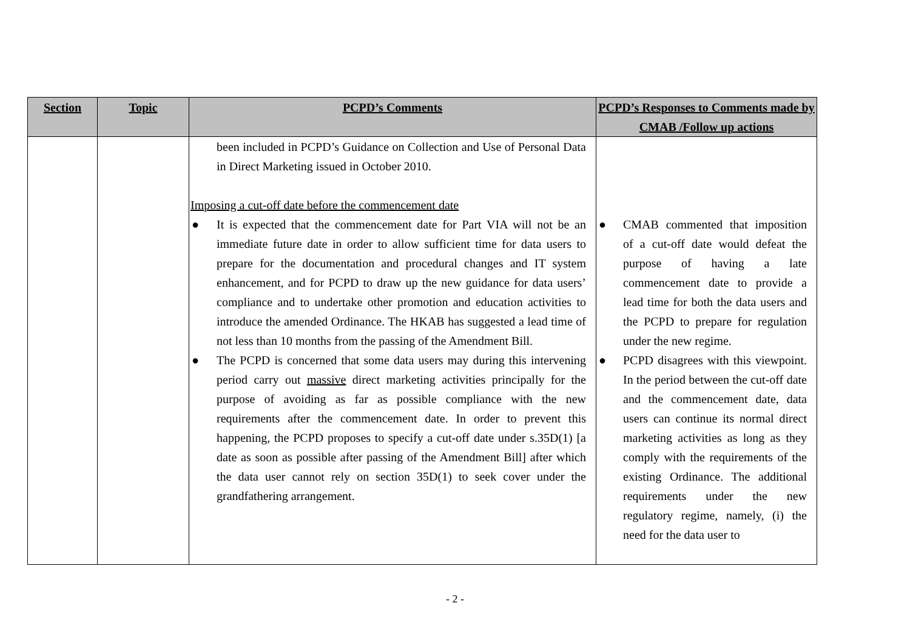| Section | Topic | PCPD’s Comments | PCPD’s Responses to Comments made by CMAB /Follow up actions |
| --- | --- | --- | --- |
| | | been included in PCPD’s Guidance on Collection and Use of Personal Data in Direct Marketing issued in October 2010. Imposing a cut-off date before the commencement date ● It is expected that the commencement date for Part VIA will not be an immediate future date in order to allow sufficient time for data users to prepare for the documentation and procedural changes and IT system enhancement, and for PCPD to draw up the new guidance for data users’ compliance and to undertake other promotion and education activities to introduce the amended Ordinance. The HKAB has suggested a lead time of not less than 10 months from the passing of the Amendment Bill. ● The PCPD is concerned that some data users may during this intervening period carry out massive direct marketing activities principally for the purpose of avoiding as far as possible compliance with the new requirements after the commencement date. In order to prevent this happening, the PCPD proposes to specify a cut-off date under s.35D(1) [a date as soon as possible after passing of the Amendment Bill] after which the data user cannot rely on section 35D(1) to seek cover under the grandfathering arrangement. | ● CMAB commented that imposition of a cut-off date would defeat the purpose of having a late commencement date to provide a lead time for both the data users and the PCPD to prepare for regulation under the new regime. ● PCPD disagrees with this viewpoint. In the period between the cut-off date and the commencement date, data users can continue its normal direct marketing activities as long as they comply with the requirements of the existing Ordinance. The additional requirements under the new regulatory regime, namely, (i) the need for the data user to |
- 2 -